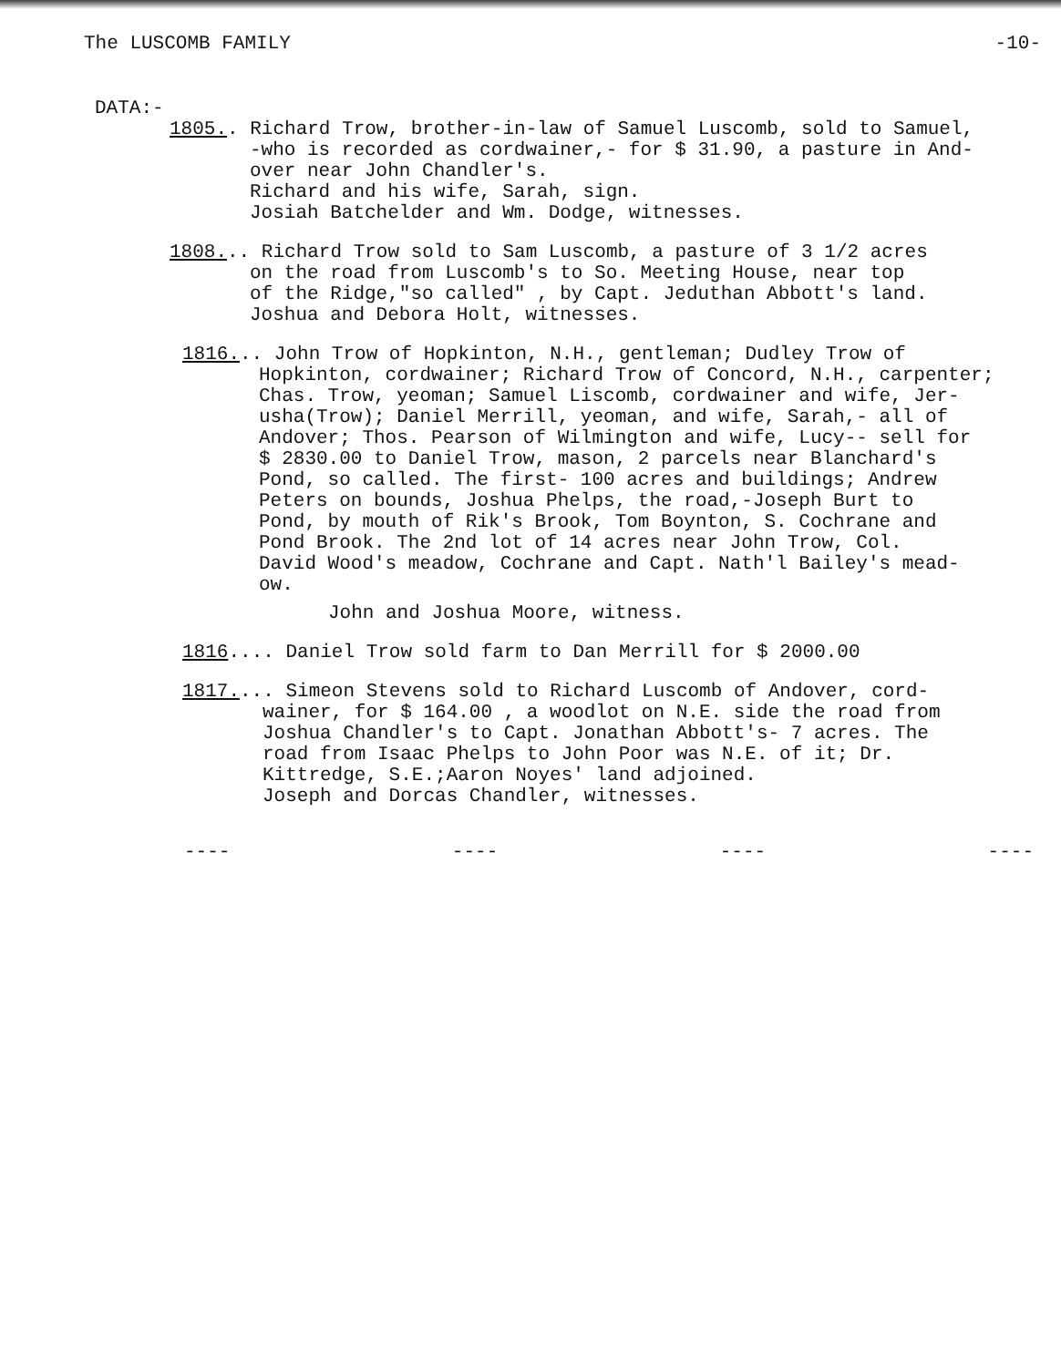The LUSCOMB FAMILY -10-
DATA:-
1805.. Richard Trow, brother-in-law of Samuel Luscomb, sold to Samuel,
-who is recorded as cordwainer,- for $ 31.90, a pasture in And-
over near John Chandler's.
Richard and his wife, Sarah, sign.
Josiah Batchelder and Wm. Dodge, witnesses.
1808... Richard Trow sold to Sam Luscomb, a pasture of 3 1/2 acres
on the road from Luscomb's to So. Meeting House, near top
of the Ridge,"so called" , by Capt. Jeduthan Abbott's land.
Joshua and Debora Holt, witnesses.
1816... John Trow of Hopkinton, N.H., gentleman; Dudley Trow of
Hopkinton, cordwainer; Richard Trow of Concord, N.H., carpenter;
Chas. Trow, yeoman; Samuel Liscomb, cordwainer and wife, Jer-
usha(Trow); Daniel Merrill, yeoman, and wife, Sarah,- all of
Andover; Thos. Pearson of Wilmington and wife, Lucy-- sell for
$ 2830.00 to Daniel Trow, mason, 2 parcels near Blanchard's
Pond, so called. The first- 100 acres and buildings; Andrew
Peters on bounds, Joshua Phelps, the road,-Joseph Burt to
Pond, by mouth of Rik's Brook, Tom Boynton, S. Cochrane and
Pond Brook. The 2nd lot of 14 acres near John Trow, Col.
David Wood's meadow, Cochrane and Capt. Nath'l Bailey's mead-
ow.
John and Joshua Moore, witness.
1816.... Daniel Trow sold farm to Dan Merrill for $ 2000.00
1817.... Simeon Stevens sold to Richard Luscomb of Andover, cord-
wainer, for $ 164.00 , a woodlot on N.E. side the road from
Joshua Chandler's to Capt. Jonathan Abbott's- 7 acres. The
road from Isaac Phelps to John Poor was N.E. of it; Dr.
Kittredge, S.E.;Aaron Noyes' land adjoined.
Joseph and Dorcas Chandler, witnesses.
---- ---- ---- ----